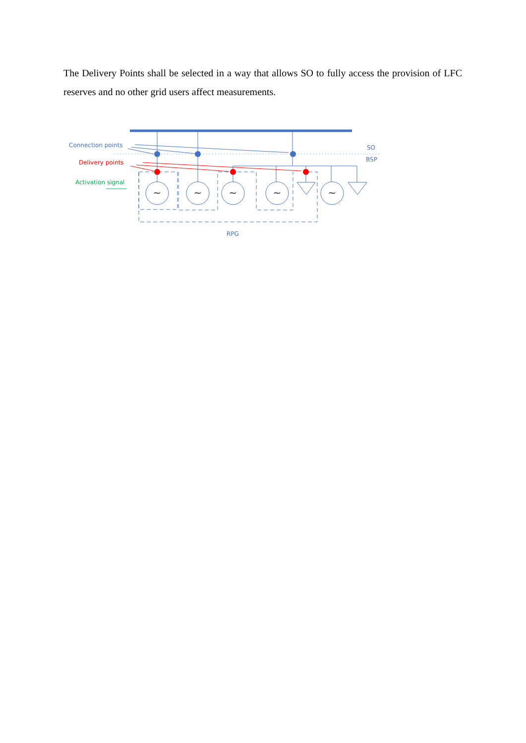The Delivery Points shall be selected in a way that allows SO to fully access the provision of LFC reserves and no other grid users affect measurements.
~
~
~
~
~
Connection points
Delivery points
Activation signal
SO
BSP
RPG